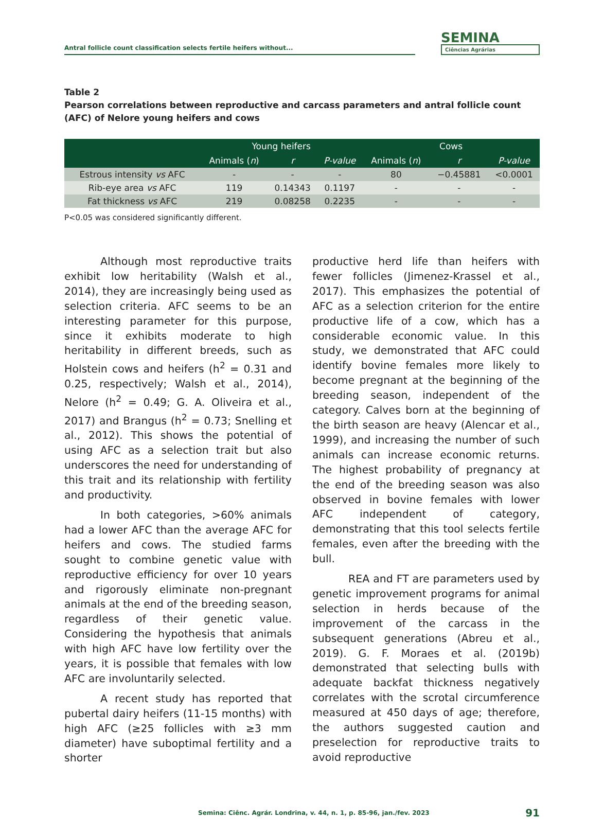Antral follicle count classification selects fertile heifers without...
SEMINA
Ciências Agrárias
Table 2
Pearson correlations between reproductive and carcass parameters and antral follicle count (AFC) of Nelore young heifers and cows
| | Young heifers | | | Cows | | |
| --- | --- | --- | --- | --- | --- | --- |
| | Animals ( n ) | r | P-value | Animals ( n ) | r | P-value |
| Estrous intensity vs AFC | - | - | - | 80 | −0.45881 | <0.0001 |
| Rib-eye area vs AFC | 119 | 0.14343 | 0.1197 | - | - | - |
| Fat thickness vs AFC | 219 | 0.08258 | 0.2235 | - | - | - |
P<0.05 was considered significantly different.
Although most reproductive traits exhibit low heritability (Walsh et al., 2014), they are increasingly being used as selection criteria. AFC seems to be an interesting parameter for this purpose, since it exhibits moderate to high heritability in different breeds, such as Holstein cows and heifers (h<sup>2</sup> = 0.31 and 0.25, respectively; Walsh et al., 2014), Nelore (h<sup>2</sup> = 0.49; G. A. Oliveira et al., 2017) and Brangus (h<sup>2</sup> = 0.73; Snelling et al., 2012). This shows the potential of using AFC as a selection trait but also underscores the need for understanding of this trait and its relationship with fertility and productivity.
In both categories, >60% animals had a lower AFC than the average AFC for heifers and cows. The studied farms sought to combine genetic value with reproductive efficiency for over 10 years and rigorously eliminate non-pregnant animals at the end of the breeding season, regardless of their genetic value. Considering the hypothesis that animals with high AFC have low fertility over the years, it is possible that females with low AFC are involuntarily selected.
A recent study has reported that pubertal dairy heifers (11-15 months) with high AFC (≥25 follicles with ≥3 mm diameter) have suboptimal fertility and a shorter
productive herd life than heifers with fewer follicles (Jimenez-Krassel et al., 2017). This emphasizes the potential of AFC as a selection criterion for the entire productive life of a cow, which has a considerable economic value. In this study, we demonstrated that AFC could identify bovine females more likely to become pregnant at the beginning of the breeding season, independent of the category. Calves born at the beginning of the birth season are heavy (Alencar et al., 1999), and increasing the number of such animals can increase economic returns. The highest probability of pregnancy at the end of the breeding season was also observed in bovine females with lower AFC independent of category, demonstrating that this tool selects fertile females, even after the breeding with the bull.
REA and FT are parameters used by genetic improvement programs for animal selection in herds because of the improvement of the carcass in the subsequent generations (Abreu et al., 2019). G. F. Moraes et al. (2019b) demonstrated that selecting bulls with adequate backfat thickness negatively correlates with the scrotal circumference measured at 450 days of age; therefore, the authors suggested caution and preselection for reproductive traits to avoid reproductive
Semina: Ciênc. Agrár. Londrina, v. 44, n. 1, p. 85-96, jan./fev. 2023 91